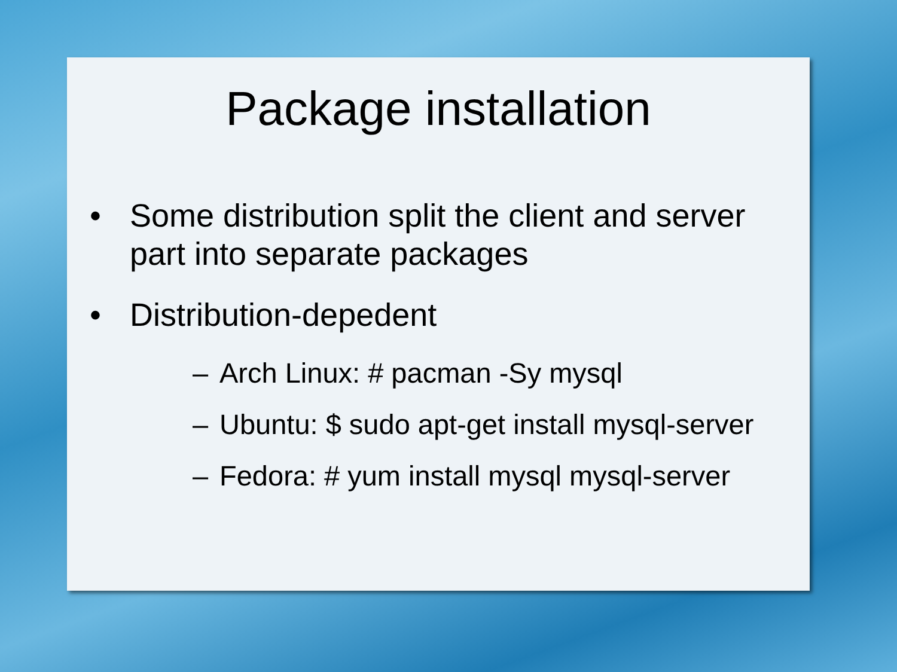Package installation
• Some distribution split the client and server part into separate packages
• Distribution-depedent
– Arch Linux: # pacman -Sy mysql
– Ubuntu: $ sudo apt-get install mysql-server
– Fedora: # yum install mysql mysql-server